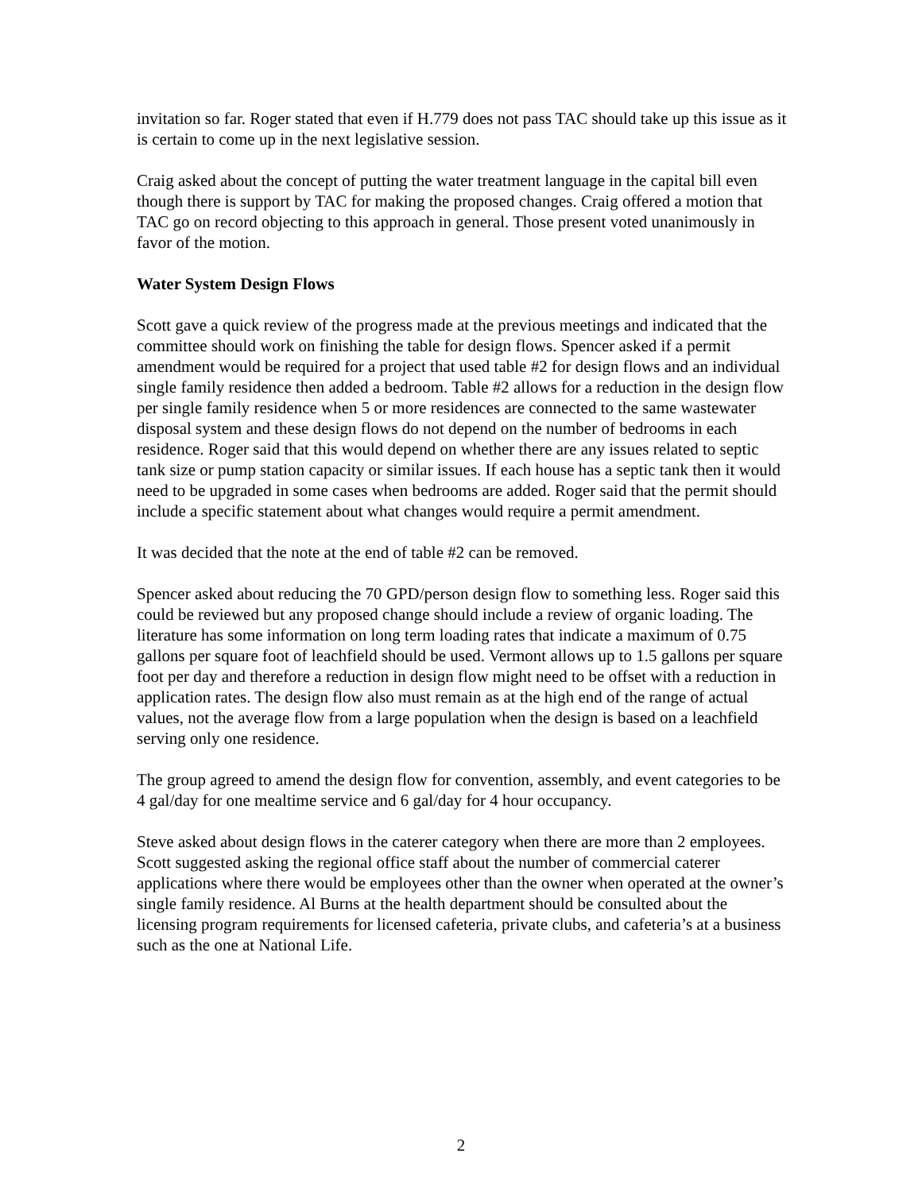invitation so far. Roger stated that even if H.779 does not pass TAC should take up this issue as it is certain to come up in the next legislative session.
Craig asked about the concept of putting the water treatment language in the capital bill even though there is support by TAC for making the proposed changes. Craig offered a motion that TAC go on record objecting to this approach in general. Those present voted unanimously in favor of the motion.
Water System Design Flows
Scott gave a quick review of the progress made at the previous meetings and indicated that the committee should work on finishing the table for design flows. Spencer asked if a permit amendment would be required for a project that used table #2 for design flows and an individual single family residence then added a bedroom. Table #2 allows for a reduction in the design flow per single family residence when 5 or more residences are connected to the same wastewater disposal system and these design flows do not depend on the number of bedrooms in each residence. Roger said that this would depend on whether there are any issues related to septic tank size or pump station capacity or similar issues. If each house has a septic tank then it would need to be upgraded in some cases when bedrooms are added. Roger said that the permit should include a specific statement about what changes would require a permit amendment.
It was decided that the note at the end of table #2 can be removed.
Spencer asked about reducing the 70 GPD/person design flow to something less. Roger said this could be reviewed but any proposed change should include a review of organic loading. The literature has some information on long term loading rates that indicate a maximum of 0.75 gallons per square foot of leachfield should be used. Vermont allows up to 1.5 gallons per square foot per day and therefore a reduction in design flow might need to be offset with a reduction in application rates. The design flow also must remain as at the high end of the range of actual values, not the average flow from a large population when the design is based on a leachfield serving only one residence.
The group agreed to amend the design flow for convention, assembly, and event categories to be 4 gal/day for one mealtime service and 6 gal/day for 4 hour occupancy.
Steve asked about design flows in the caterer category when there are more than 2 employees. Scott suggested asking the regional office staff about the number of commercial caterer applications where there would be employees other than the owner when operated at the owner’s single family residence. Al Burns at the health department should be consulted about the licensing program requirements for licensed cafeteria, private clubs, and cafeteria’s at a business such as the one at National Life.
2